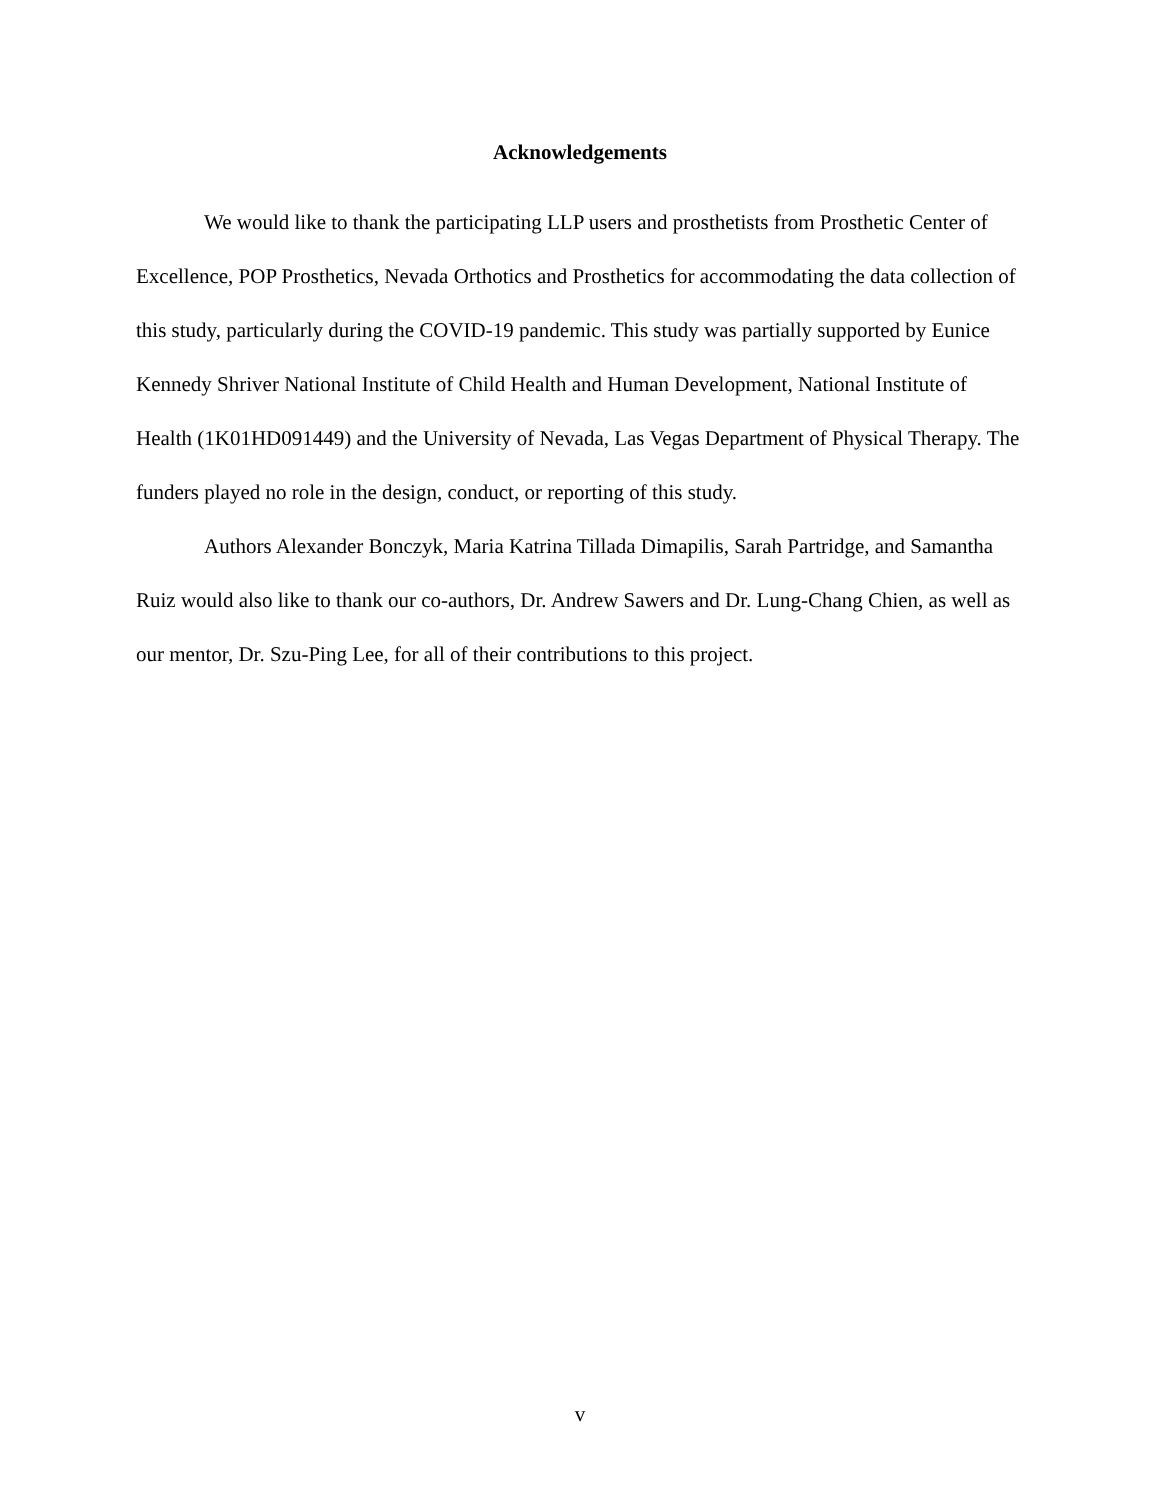Acknowledgements
We would like to thank the participating LLP users and prosthetists from Prosthetic Center of Excellence, POP Prosthetics, Nevada Orthotics and Prosthetics for accommodating the data collection of this study, particularly during the COVID-19 pandemic. This study was partially supported by Eunice Kennedy Shriver National Institute of Child Health and Human Development, National Institute of Health (1K01HD091449) and the University of Nevada, Las Vegas Department of Physical Therapy. The funders played no role in the design, conduct, or reporting of this study.
Authors Alexander Bonczyk, Maria Katrina Tillada Dimapilis, Sarah Partridge, and Samantha Ruiz would also like to thank our co-authors, Dr. Andrew Sawers and Dr. Lung-Chang Chien, as well as our mentor, Dr. Szu-Ping Lee, for all of their contributions to this project.
v